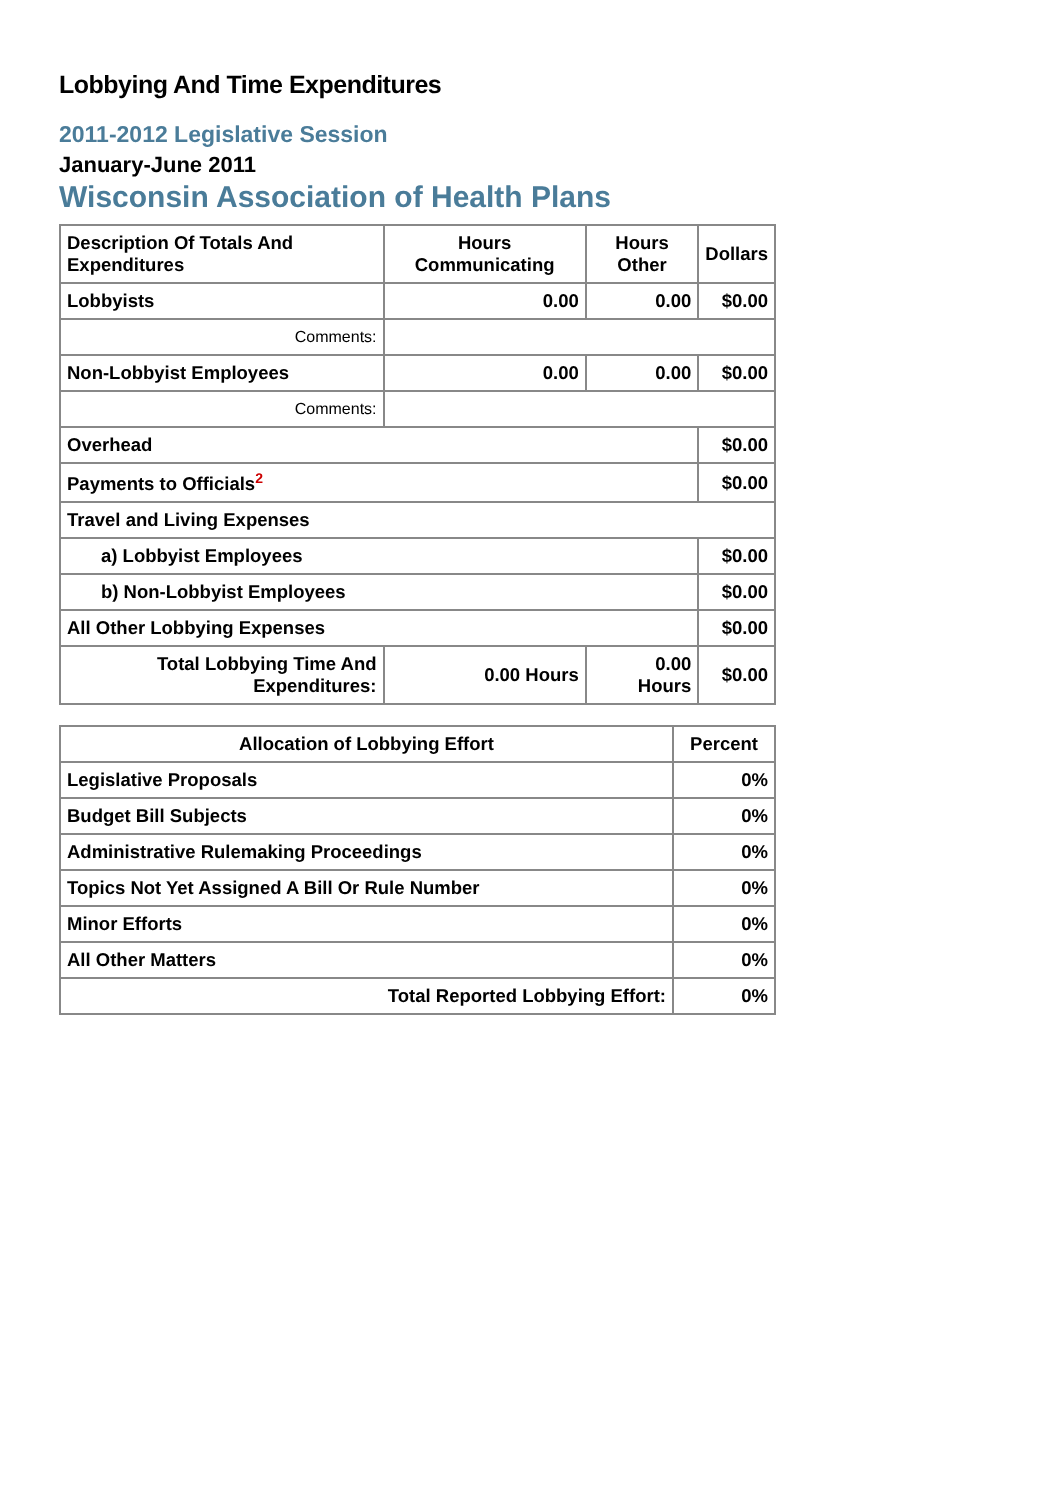Lobbying And Time Expenditures
2011-2012 Legislative Session
January-June 2011
Wisconsin Association of Health Plans
| Description Of Totals And Expenditures | Hours Communicating | Hours Other | Dollars |
| --- | --- | --- | --- |
| Lobbyists | 0.00 | 0.00 | $0.00 |
| Comments: | | | |
| Non-Lobbyist Employees | 0.00 | 0.00 | $0.00 |
| Comments: | | | |
| Overhead | | | $0.00 |
| Payments to Officials<sup>2</sup> | | | $0.00 |
| Travel and Living Expenses | | | |
| a) Lobbyist Employees | | | $0.00 |
| b) Non-Lobbyist Employees | | | $0.00 |
| All Other Lobbying Expenses | | | $0.00 |
| Total Lobbying Time And Expenditures: | 0.00 Hours | 0.00 Hours | $0.00 |
| Allocation of Lobbying Effort | Percent |
| --- | --- |
| Legislative Proposals | 0% |
| Budget Bill Subjects | 0% |
| Administrative Rulemaking Proceedings | 0% |
| Topics Not Yet Assigned A Bill Or Rule Number | 0% |
| Minor Efforts | 0% |
| All Other Matters | 0% |
| Total Reported Lobbying Effort: | 0% |